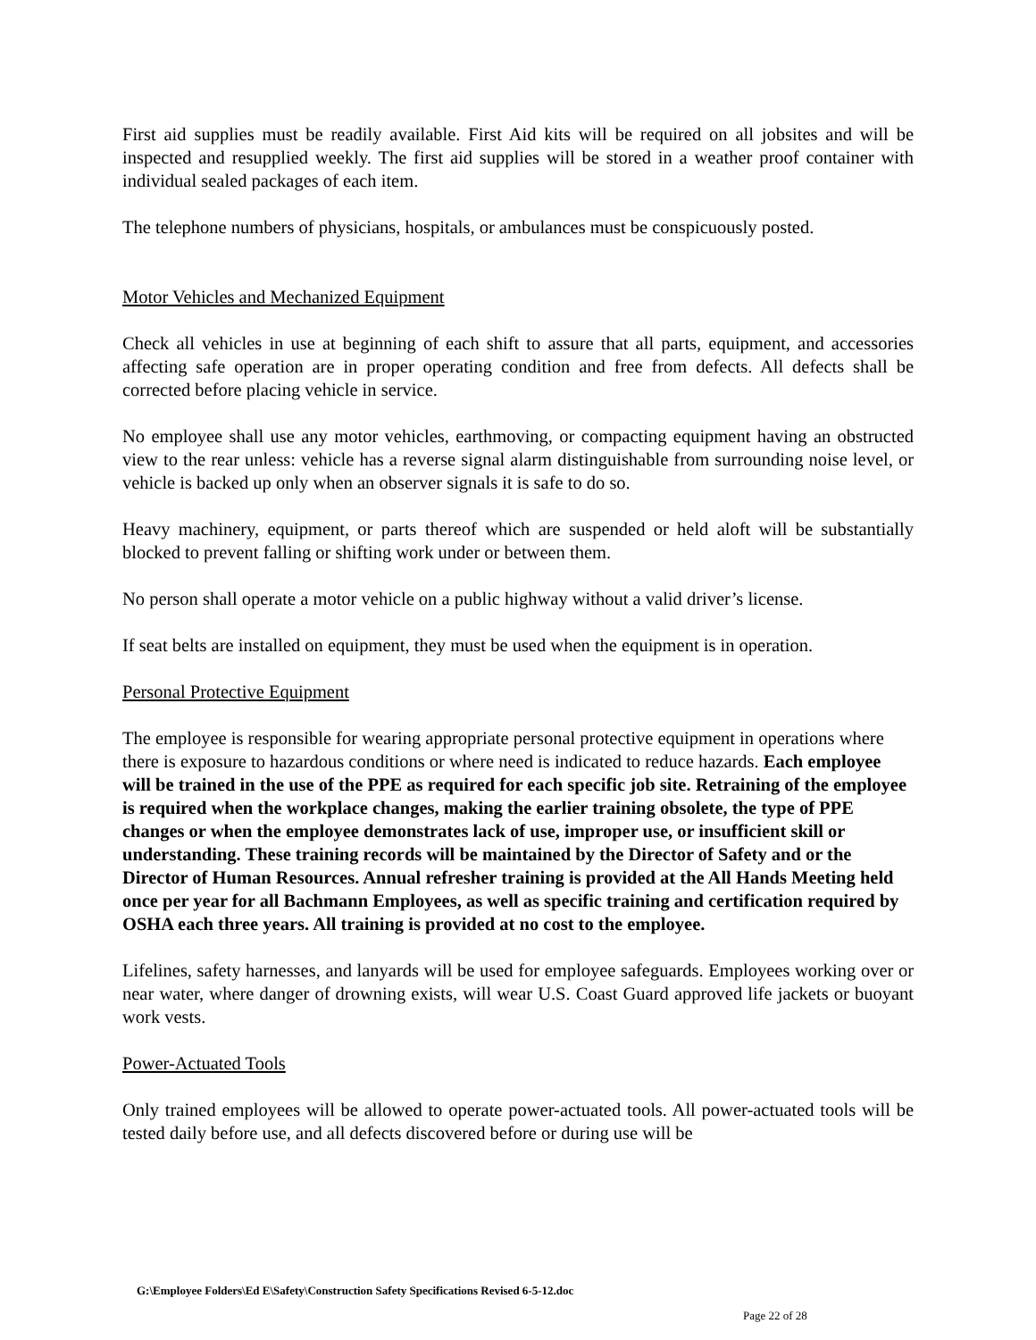First aid supplies must be readily available. First Aid kits will be required on all jobsites and will be inspected and resupplied weekly. The first aid supplies will be stored in a weather proof container with individual sealed packages of each item.
The telephone numbers of physicians, hospitals, or ambulances must be conspicuously posted.
Motor Vehicles and Mechanized Equipment
Check all vehicles in use at beginning of each shift to assure that all parts, equipment, and accessories affecting safe operation are in proper operating condition and free from defects. All defects shall be corrected before placing vehicle in service.
No employee shall use any motor vehicles, earthmoving, or compacting equipment having an obstructed view to the rear unless: vehicle has a reverse signal alarm distinguishable from surrounding noise level, or vehicle is backed up only when an observer signals it is safe to do so.
Heavy machinery, equipment, or parts thereof which are suspended or held aloft will be substantially blocked to prevent falling or shifting work under or between them.
No person shall operate a motor vehicle on a public highway without a valid driver’s license.
If seat belts are installed on equipment, they must be used when the equipment is in operation.
Personal Protective Equipment
The employee is responsible for wearing appropriate personal protective equipment in operations where there is exposure to hazardous conditions or where need is indicated to reduce hazards. Each employee will be trained in the use of the PPE as required for each specific job site. Retraining of the employee is required when the workplace changes, making the earlier training obsolete, the type of PPE changes or when the employee demonstrates lack of use, improper use, or insufficient skill or understanding. These training records will be maintained by the Director of Safety and or the Director of Human Resources. Annual refresher training is provided at the All Hands Meeting held once per year for all Bachmann Employees, as well as specific training and certification required by OSHA each three years. All training is provided at no cost to the employee.
Lifelines, safety harnesses, and lanyards will be used for employee safeguards. Employees working over or near water, where danger of drowning exists, will wear U.S. Coast Guard approved life jackets or buoyant work vests.
Power-Actuated Tools
Only trained employees will be allowed to operate power-actuated tools. All power-actuated tools will be tested daily before use, and all defects discovered before or during use will be
G:\Employee Folders\Ed E\Safety\Construction Safety Specifications Revised 6-5-12.doc
Page 22 of 28